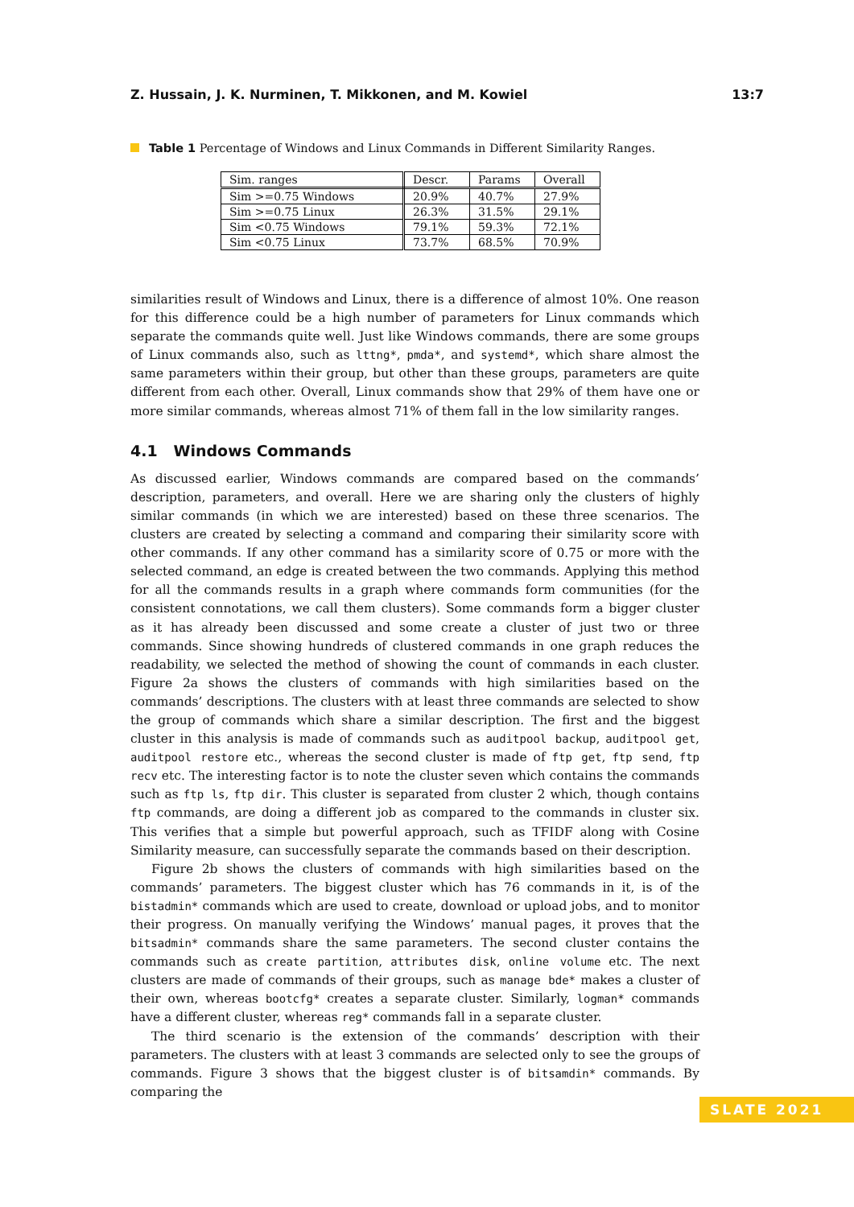Z. Hussain, J. K. Nurminen, T. Mikkonen, and M. Kowiel 13:7
Table 1 Percentage of Windows and Linux Commands in Different Similarity Ranges.
| Sim. ranges | Descr. | Params | Overall |
| --- | --- | --- | --- |
| Sim >=0.75 Windows | 20.9% | 40.7% | 27.9% |
| Sim >=0.75 Linux | 26.3% | 31.5% | 29.1% |
| Sim <0.75 Windows | 79.1% | 59.3% | 72.1% |
| Sim <0.75 Linux | 73.7% | 68.5% | 70.9% |
similarities result of Windows and Linux, there is a difference of almost 10%. One reason for this difference could be a high number of parameters for Linux commands which separate the commands quite well. Just like Windows commands, there are some groups of Linux commands also, such as lttng*, pmda*, and systemd*, which share almost the same parameters within their group, but other than these groups, parameters are quite different from each other. Overall, Linux commands show that 29% of them have one or more similar commands, whereas almost 71% of them fall in the low similarity ranges.
4.1 Windows Commands
As discussed earlier, Windows commands are compared based on the commands’ description, parameters, and overall. Here we are sharing only the clusters of highly similar commands (in which we are interested) based on these three scenarios. The clusters are created by selecting a command and comparing their similarity score with other commands. If any other command has a similarity score of 0.75 or more with the selected command, an edge is created between the two commands. Applying this method for all the commands results in a graph where commands form communities (for the consistent connotations, we call them clusters). Some commands form a bigger cluster as it has already been discussed and some create a cluster of just two or three commands. Since showing hundreds of clustered commands in one graph reduces the readability, we selected the method of showing the count of commands in each cluster. Figure 2a shows the clusters of commands with high similarities based on the commands’ descriptions. The clusters with at least three commands are selected to show the group of commands which share a similar description. The first and the biggest cluster in this analysis is made of commands such as auditpool backup, auditpool get, auditpool restore etc., whereas the second cluster is made of ftp get, ftp send, ftp recv etc. The interesting factor is to note the cluster seven which contains the commands such as ftp ls, ftp dir. This cluster is separated from cluster 2 which, though contains ftp commands, are doing a different job as compared to the commands in cluster six. This verifies that a simple but powerful approach, such as TFIDF along with Cosine Similarity measure, can successfully separate the commands based on their description.
Figure 2b shows the clusters of commands with high similarities based on the commands’ parameters. The biggest cluster which has 76 commands in it, is of the bistadmin* commands which are used to create, download or upload jobs, and to monitor their progress. On manually verifying the Windows’ manual pages, it proves that the bitsadmin* commands share the same parameters. The second cluster contains the commands such as create partition, attributes disk, online volume etc. The next clusters are made of commands of their groups, such as manage bde* makes a cluster of their own, whereas bootcfg* creates a separate cluster. Similarly, logman* commands have a different cluster, whereas reg* commands fall in a separate cluster.
The third scenario is the extension of the commands’ description with their parameters. The clusters with at least 3 commands are selected only to see the groups of commands. Figure 3 shows that the biggest cluster is of bitsamdin* commands. By comparing the
SLATE 2021